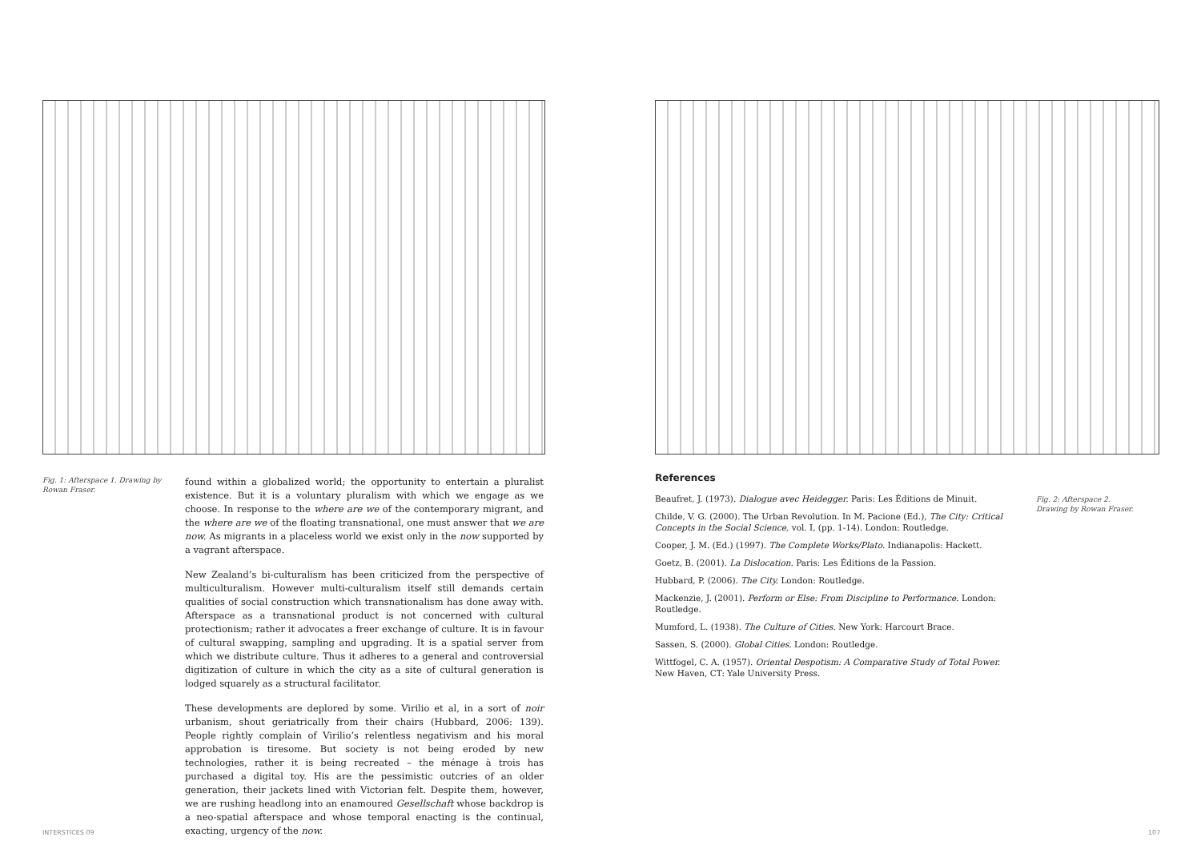Fig. 1: Afterspace 1. Drawing by Rowan Fraser.
found within a globalized world; the opportunity to entertain a pluralist existence. But it is a voluntary pluralism with which we engage as we choose. In response to the where are we of the contemporary migrant, and the where are we of the floating transnational, one must answer that we are now. As migrants in a placeless world we exist only in the now supported by a vagrant afterspace.
New Zealand’s bi-culturalism has been criticized from the perspective of multiculturalism. However multi-culturalism itself still demands certain qualities of social construction which transnationalism has done away with. Afterspace as a transnational product is not concerned with cultural protectionism; rather it advocates a freer exchange of culture. It is in favour of cultural swapping, sampling and upgrading. It is a spatial server from which we distribute culture. Thus it adheres to a general and controversial digitization of culture in which the city as a site of cultural generation is lodged squarely as a structural facilitator.
These developments are deplored by some. Virilio et al, in a sort of noir urbanism, shout geriatrically from their chairs (Hubbard, 2006: 139). People rightly complain of Virilio’s relentless negativism and his moral approbation is tiresome. But society is not being eroded by new technologies, rather it is being recreated – the ménage à trois has purchased a digital toy. His are the pessimistic outcries of an older generation, their jackets lined with Victorian felt. Despite them, however, we are rushing headlong into an enamoured Gesellschaft whose backdrop is a neo-spatial afterspace and whose temporal enacting is the continual, exacting, urgency of the now.
References
Beaufret, J. (1973). Dialogue avec Heidegger. Paris: Les Éditions de Minuit.
Childe, V. G. (2000). The Urban Revolution. In M. Pacione (Ed.), The City: Critical Concepts in the Social Science, vol. I, (pp. 1-14). London: Routledge.
Cooper, J. M. (Ed.) (1997). The Complete Works/Plato. Indianapolis: Hackett.
Goetz, B. (2001). La Dislocation. Paris: Les Éditions de la Passion.
Hubbard, P. (2006). The City. London: Routledge.
Mackenzie, J. (2001). Perform or Else: From Discipline to Performance. London: Routledge.
Mumford, L. (1938). The Culture of Cities. New York: Harcourt Brace.
Sassen, S. (2000). Global Cities. London: Routledge.
Wittfogel, C. A. (1957). Oriental Despotism: A Comparative Study of Total Power. New Haven, CT: Yale University Press.
Fig. 2: Afterspace 2. Drawing by Rowan Fraser.
INTERSTICES 09 107